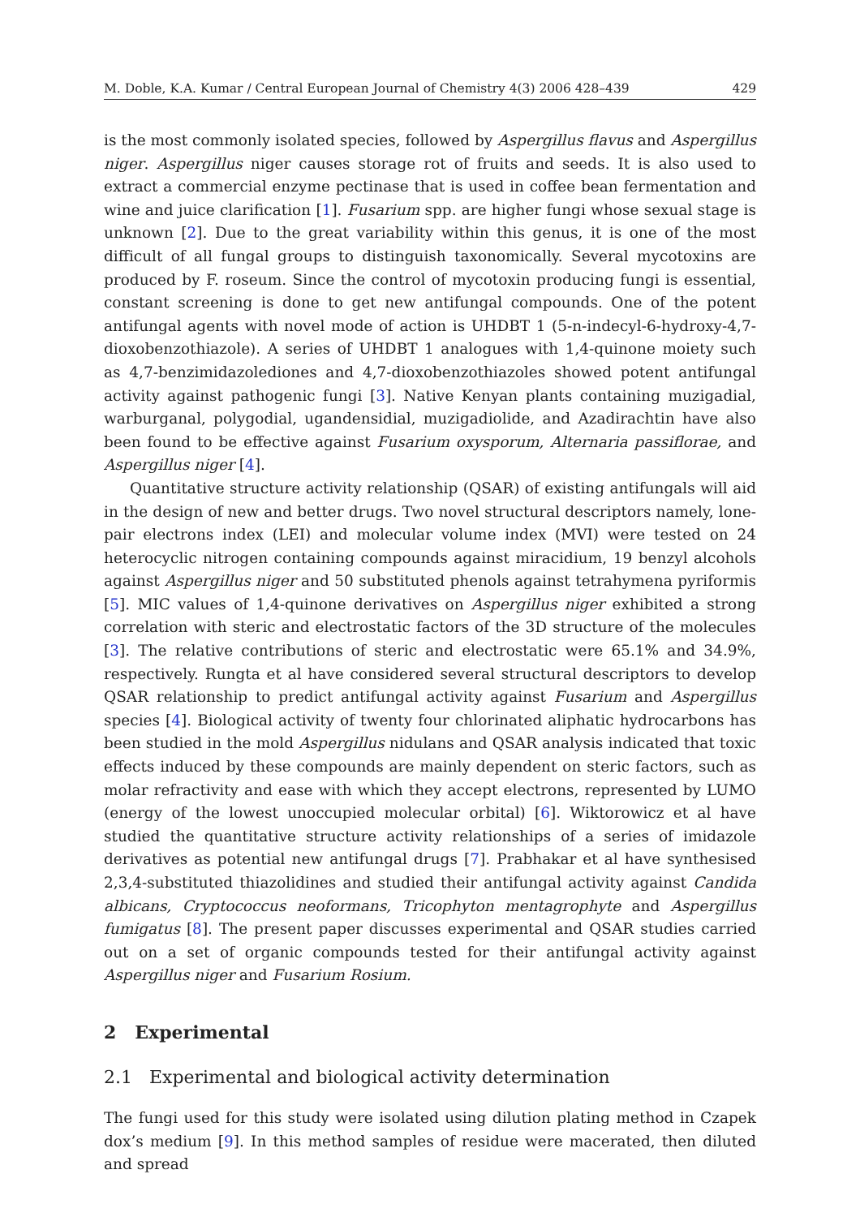M. Doble, K.A. Kumar / Central European Journal of Chemistry 4(3) 2006 428–439 429
is the most commonly isolated species, followed by Aspergillus flavus and Aspergillus niger. Aspergillus niger causes storage rot of fruits and seeds. It is also used to extract a commercial enzyme pectinase that is used in coffee bean fermentation and wine and juice clarification [1]. Fusarium spp. are higher fungi whose sexual stage is unknown [2]. Due to the great variability within this genus, it is one of the most difficult of all fungal groups to distinguish taxonomically. Several mycotoxins are produced by F. roseum. Since the control of mycotoxin producing fungi is essential, constant screening is done to get new antifungal compounds. One of the potent antifungal agents with novel mode of action is UHDBT 1 (5-n-indecyl-6-hydroxy-4,7-dioxobenzothiazole). A series of UHDBT 1 analogues with 1,4-quinone moiety such as 4,7-benzimidazolediones and 4,7-dioxobenzothiazoles showed potent antifungal activity against pathogenic fungi [3]. Native Kenyan plants containing muzigadial, warburganal, polygodial, ugandensidial, muzigadiolide, and Azadirachtin have also been found to be effective against Fusarium oxysporum, Alternaria passiflorae, and Aspergillus niger [4].
Quantitative structure activity relationship (QSAR) of existing antifungals will aid in the design of new and better drugs. Two novel structural descriptors namely, lone-pair electrons index (LEI) and molecular volume index (MVI) were tested on 24 heterocyclic nitrogen containing compounds against miracidium, 19 benzyl alcohols against Aspergillus niger and 50 substituted phenols against tetrahymena pyriformis [5]. MIC values of 1,4-quinone derivatives on Aspergillus niger exhibited a strong correlation with steric and electrostatic factors of the 3D structure of the molecules [3]. The relative contributions of steric and electrostatic were 65.1% and 34.9%, respectively. Rungta et al have considered several structural descriptors to develop QSAR relationship to predict antifungal activity against Fusarium and Aspergillus species [4]. Biological activity of twenty four chlorinated aliphatic hydrocarbons has been studied in the mold Aspergillus nidulans and QSAR analysis indicated that toxic effects induced by these compounds are mainly dependent on steric factors, such as molar refractivity and ease with which they accept electrons, represented by LUMO (energy of the lowest unoccupied molecular orbital) [6]. Wiktorowicz et al have studied the quantitative structure activity relationships of a series of imidazole derivatives as potential new antifungal drugs [7]. Prabhakar et al have synthesised 2,3,4-substituted thiazolidines and studied their antifungal activity against Candida albicans, Cryptococcus neoformans, Tricophyton mentagrophyte and Aspergillus fumigatus [8]. The present paper discusses experimental and QSAR studies carried out on a set of organic compounds tested for their antifungal activity against Aspergillus niger and Fusarium Rosium.
2 Experimental
2.1 Experimental and biological activity determination
The fungi used for this study were isolated using dilution plating method in Czapek dox’s medium [9]. In this method samples of residue were macerated, then diluted and spread